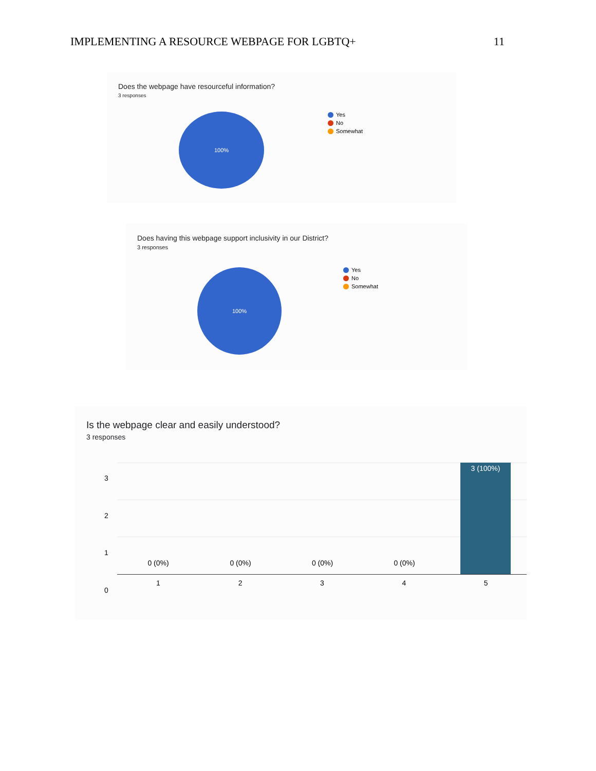IMPLEMENTING A RESOURCE WEBPAGE FOR LGBTQ+ 11
Does the webpage have resourceful information?
3 responses
100%
Yes
No
Somewhat
Does having this webpage support inclusivity in our District?
3 responses
100%
Yes
No
Somewhat
Is the webpage clear and easily understood?
3 responses
3 (100%)
3
2
1
0
0 (0%) 0 (0%) 0 (0%) 0 (0%)
12345